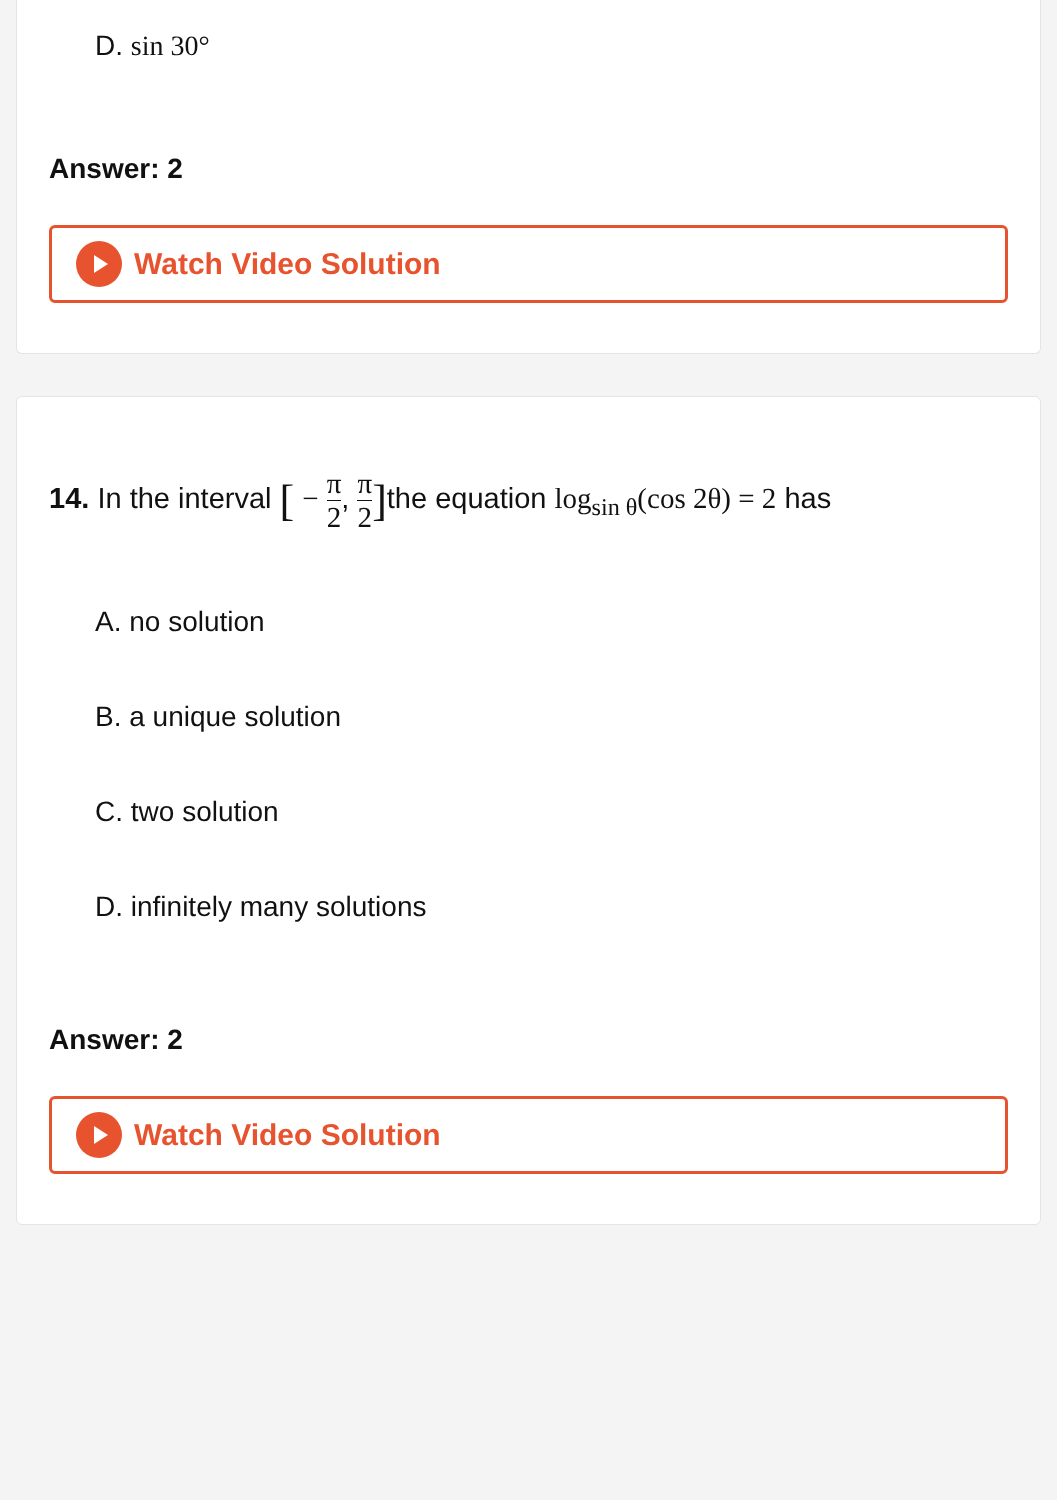D. sin 30°
Answer: 2
Watch Video Solution
14. In the interval [ − π 2, π 2] the equation log<sub>sin θ</sub>(cos 2θ) = 2 has
A. no solution
B. a unique solution
C. two solution
D. infinitely many solutions
Answer: 2
Watch Video Solution